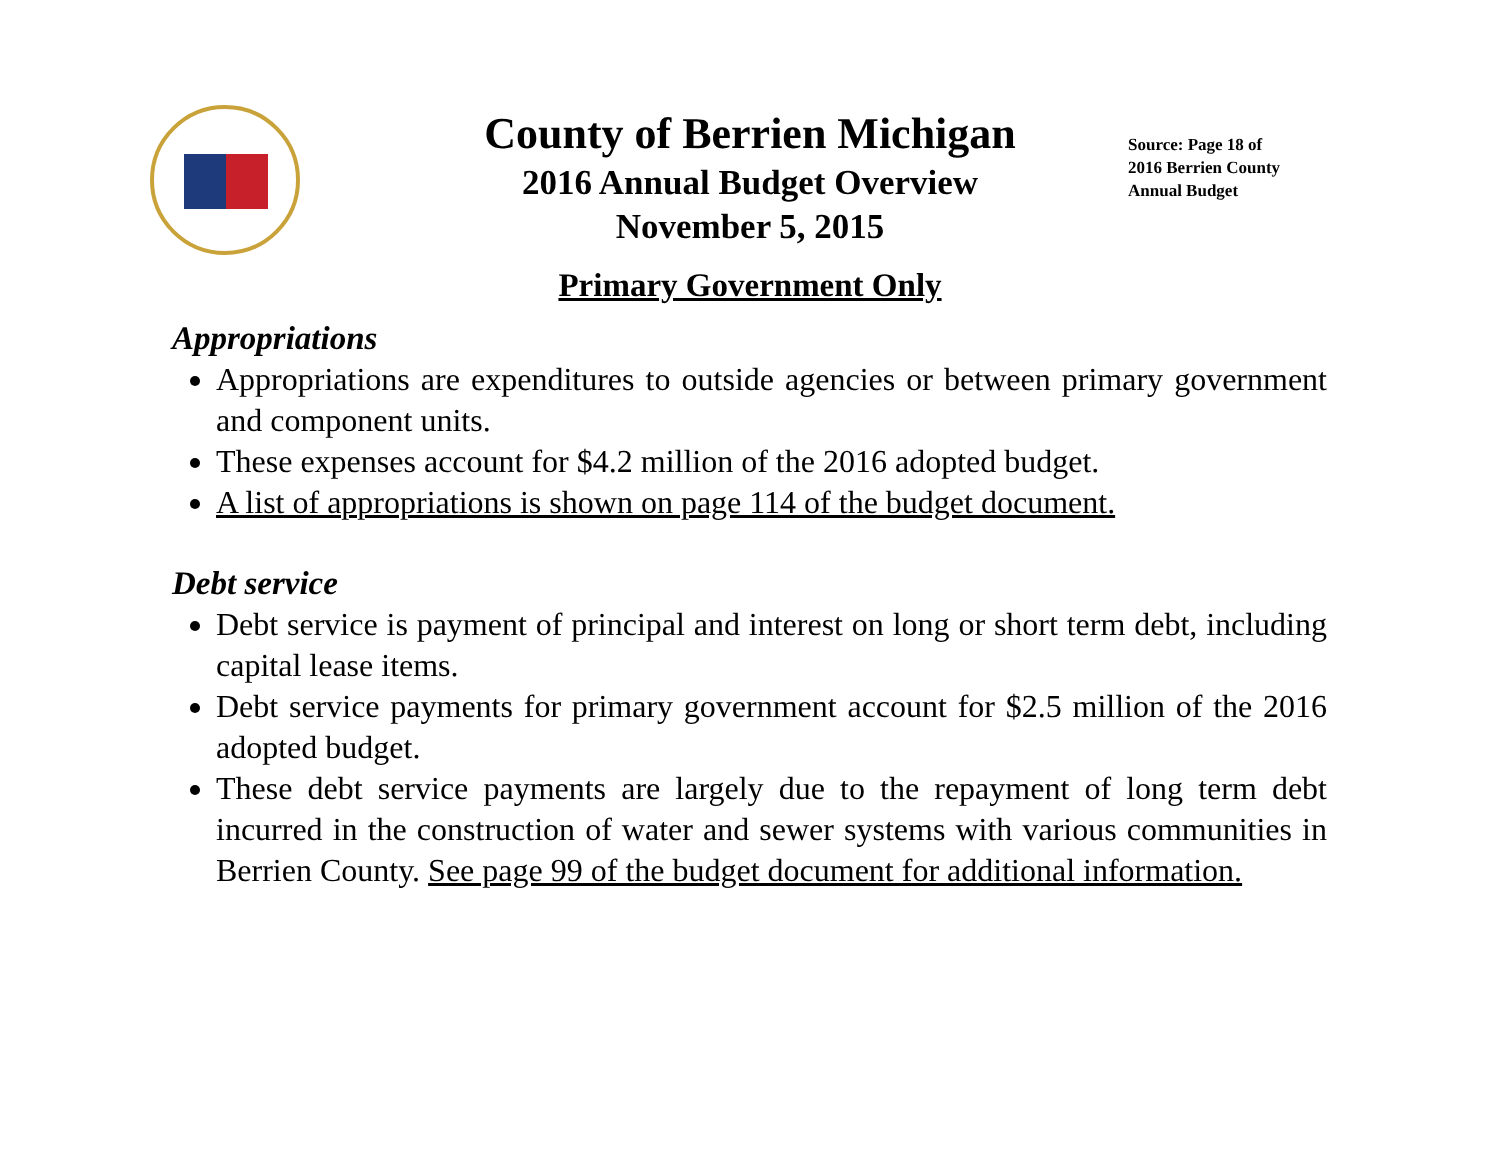County of Berrien Michigan
2016 Annual Budget Overview
November 5, 2015
Source: Page 18 of
2016 Berrien County
Annual Budget
Primary Government Only
Appropriations
Appropriations are expenditures to outside agencies or between primary government and component units.
These expenses account for $4.2 million of the 2016 adopted budget.
A list of appropriations is shown on page 114 of the budget document.
Debt service
Debt service is payment of principal and interest on long or short term debt, including capital lease items.
Debt service payments for primary government account for $2.5 million of the 2016 adopted budget.
These debt service payments are largely due to the repayment of long term debt incurred in the construction of water and sewer systems with various communities in Berrien County. See page 99 of the budget document for additional information.